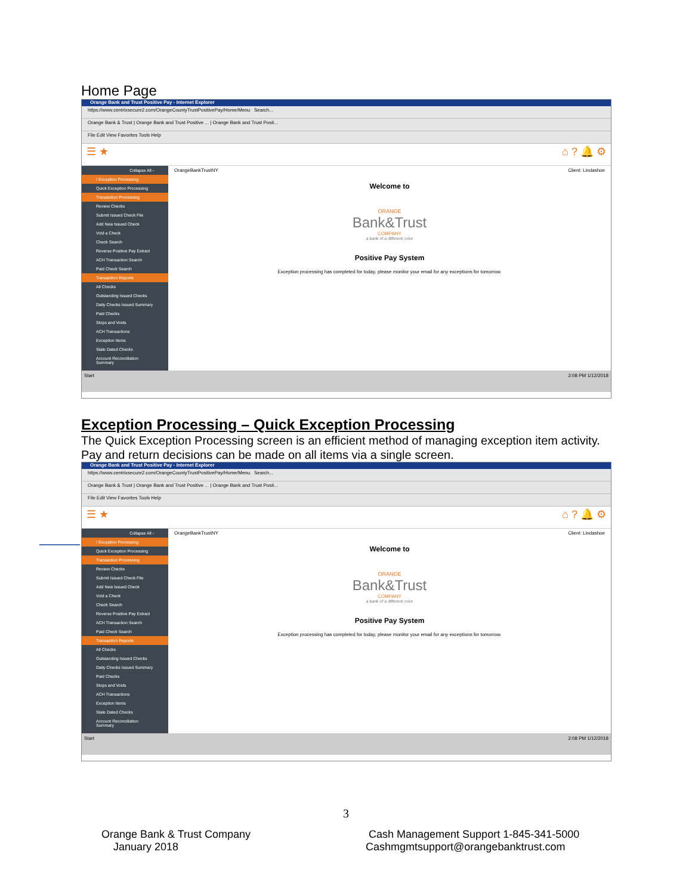Home Page
Orange Bank and Trust Positive Pay - Internet Explorer
https://www.centrixsecure2.com/OrangeCountyTrustPositivePay/Home/Menu Search...
Orange Bank & Trust | Orange Bank and Trust Positive ... | Orange Bank and Trust Posit...
File Edit View Favorites Tools Help
☰ ★ ⌂ ? 🔔 ⚙
Collapse All -
! Exception Processing
Quick Exception Processing
Transaction Processing
Review Checks
Submit Issued Check File
Add New Issued Check
Void a Check
Check Search
Reverse Positive Pay Extract
ACH Transaction Search
Paid Check Search
Transaction Reports
All Checks
Outstanding Issued Checks
Daily Checks Issued Summary
Paid Checks
Stops and Voids
ACH Transactions
Exception Items
Stale Dated Checks
Account Reconciliation Summary
OrangeBankTrustNY Client: Lindashoe
Welcome to
ORANGE
Bank&Trust
COMPANY
a bank of a different color
Positive Pay System
Exception processing has completed for today, please monitor your email for any exceptions for tomorrow.
Start 2:08 PM 1/12/2018
Exception Processing – Quick Exception Processing
The Quick Exception Processing screen is an efficient method of managing exception item activity. Pay and return decisions can be made on all items via a single screen.
Orange Bank and Trust Positive Pay - Internet Explorer
https://www.centrixsecure2.com/OrangeCountyTrustPositivePay/Home/Menu Search...
Orange Bank & Trust | Orange Bank and Trust Positive ... | Orange Bank and Trust Posit...
File Edit View Favorites Tools Help
☰ ★ ⌂ ? 🔔 ⚙
Collapse All -
! Exception Processing
Quick Exception Processing
Transaction Processing
Review Checks
Submit Issued Check File
Add New Issued Check
Void a Check
Check Search
Reverse Positive Pay Extract
ACH Transaction Search
Paid Check Search
Transaction Reports
All Checks
Outstanding Issued Checks
Daily Checks Issued Summary
Paid Checks
Stops and Voids
ACH Transactions
Exception Items
Stale Dated Checks
Account Reconciliation Summary
OrangeBankTrustNY Client: Lindashoe
Welcome to
ORANGE
Bank&Trust
COMPANY
a bank of a different color
Positive Pay System
Exception processing has completed for today, please monitor your email for any exceptions for tomorrow.
Start 2:08 PM 1/12/2018
3
Orange Bank & Trust Company
January 2018
Cash Management Support 1-845-341-5000
Cashmgmtsupport@orangebanktrust.com